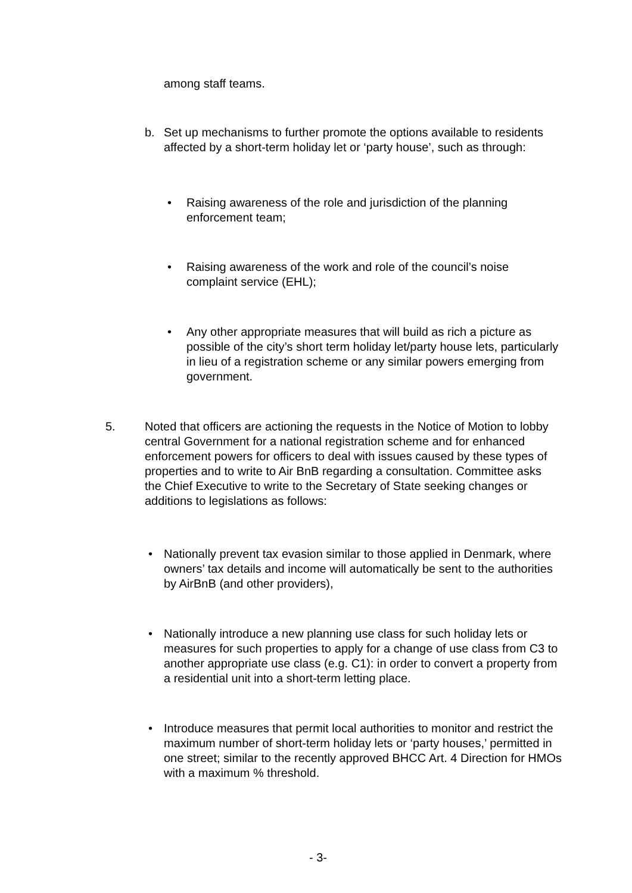among staff teams.
b. Set up mechanisms to further promote the options available to residents affected by a short-term holiday let or ‘party house’, such as through:
• Raising awareness of the role and jurisdiction of the planning enforcement team;
• Raising awareness of the work and role of the council’s noise complaint service (EHL);
• Any other appropriate measures that will build as rich a picture as possible of the city’s short term holiday let/party house lets, particularly in lieu of a registration scheme or any similar powers emerging from government.
5. Noted that officers are actioning the requests in the Notice of Motion to lobby central Government for a national registration scheme and for enhanced enforcement powers for officers to deal with issues caused by these types of properties and to write to Air BnB regarding a consultation. Committee asks the Chief Executive to write to the Secretary of State seeking changes or additions to legislations as follows:
• Nationally prevent tax evasion similar to those applied in Denmark, where owners’ tax details and income will automatically be sent to the authorities by AirBnB (and other providers),
• Nationally introduce a new planning use class for such holiday lets or measures for such properties to apply for a change of use class from C3 to another appropriate use class (e.g. C1): in order to convert a property from a residential unit into a short-term letting place.
• Introduce measures that permit local authorities to monitor and restrict the maximum number of short-term holiday lets or ‘party houses,’ permitted in one street; similar to the recently approved BHCC Art. 4 Direction for HMOs with a maximum % threshold.
- 3-